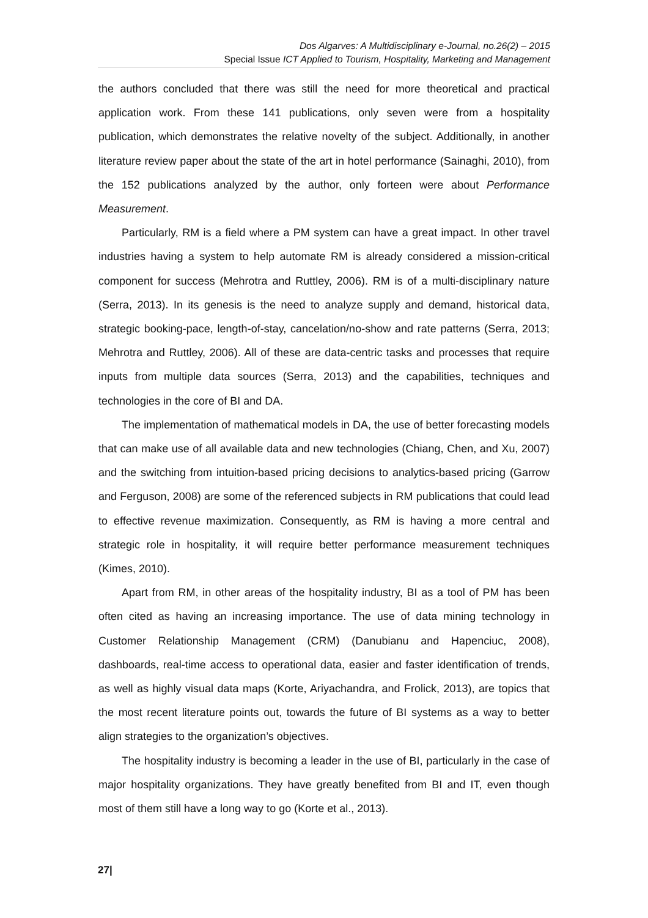Dos Algarves: A Multidisciplinary e-Journal, no.26(2) – 2015
Special Issue ICT Applied to Tourism, Hospitality, Marketing and Management
the authors concluded that there was still the need for more theoretical and practical application work. From these 141 publications, only seven were from a hospitality publication, which demonstrates the relative novelty of the subject. Additionally, in another literature review paper about the state of the art in hotel performance (Sainaghi, 2010), from the 152 publications analyzed by the author, only forteen were about Performance Measurement.
Particularly, RM is a field where a PM system can have a great impact. In other travel industries having a system to help automate RM is already considered a mission-critical component for success (Mehrotra and Ruttley, 2006). RM is of a multi-disciplinary nature (Serra, 2013). In its genesis is the need to analyze supply and demand, historical data, strategic booking-pace, length-of-stay, cancelation/no-show and rate patterns (Serra, 2013; Mehrotra and Ruttley, 2006). All of these are data-centric tasks and processes that require inputs from multiple data sources (Serra, 2013) and the capabilities, techniques and technologies in the core of BI and DA.
The implementation of mathematical models in DA, the use of better forecasting models that can make use of all available data and new technologies (Chiang, Chen, and Xu, 2007) and the switching from intuition-based pricing decisions to analytics-based pricing (Garrow and Ferguson, 2008) are some of the referenced subjects in RM publications that could lead to effective revenue maximization. Consequently, as RM is having a more central and strategic role in hospitality, it will require better performance measurement techniques (Kimes, 2010).
Apart from RM, in other areas of the hospitality industry, BI as a tool of PM has been often cited as having an increasing importance. The use of data mining technology in Customer Relationship Management (CRM) (Danubianu and Hapenciuc, 2008), dashboards, real-time access to operational data, easier and faster identification of trends, as well as highly visual data maps (Korte, Ariyachandra, and Frolick, 2013), are topics that the most recent literature points out, towards the future of BI systems as a way to better align strategies to the organization’s objectives.
The hospitality industry is becoming a leader in the use of BI, particularly in the case of major hospitality organizations. They have greatly benefited from BI and IT, even though most of them still have a long way to go (Korte et al., 2013).
27|